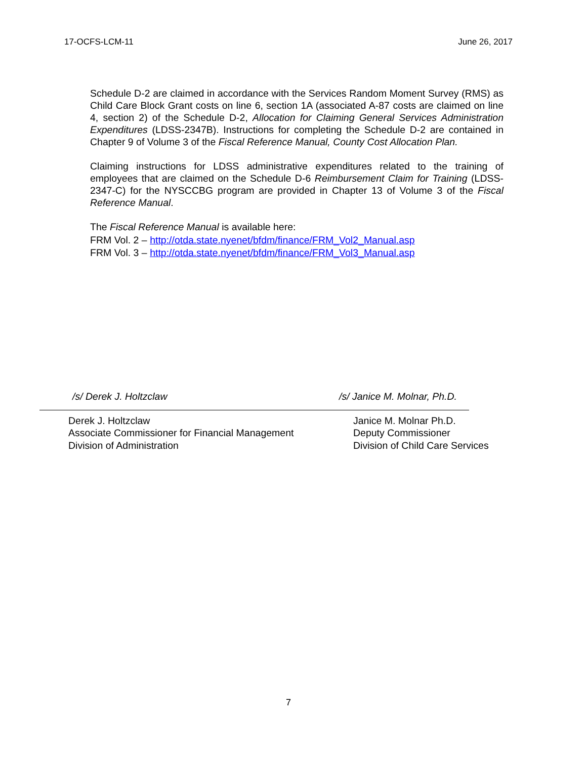17-OCFS-LCM-11 June 26, 2017
Schedule D-2 are claimed in accordance with the Services Random Moment Survey (RMS) as Child Care Block Grant costs on line 6, section 1A (associated A-87 costs are claimed on line 4, section 2) of the Schedule D-2, Allocation for Claiming General Services Administration Expenditures (LDSS-2347B). Instructions for completing the Schedule D-2 are contained in Chapter 9 of Volume 3 of the Fiscal Reference Manual, County Cost Allocation Plan.
Claiming instructions for LDSS administrative expenditures related to the training of employees that are claimed on the Schedule D-6 Reimbursement Claim for Training (LDSS-2347-C) for the NYSCCBG program are provided in Chapter 13 of Volume 3 of the Fiscal Reference Manual.
The Fiscal Reference Manual is available here:
FRM Vol. 2 – http://otda.state.nyenet/bfdm/finance/FRM_Vol2_Manual.asp
FRM Vol. 3 – http://otda.state.nyenet/bfdm/finance/FRM_Vol3_Manual.asp
/s/ Derek J. Holtzclaw /s/ Janice M. Molnar, Ph.D.
Derek J. Holtzclaw
Associate Commissioner for Financial Management
Division of Administration
Janice M. Molnar Ph.D.
Deputy Commissioner
Division of Child Care Services
7